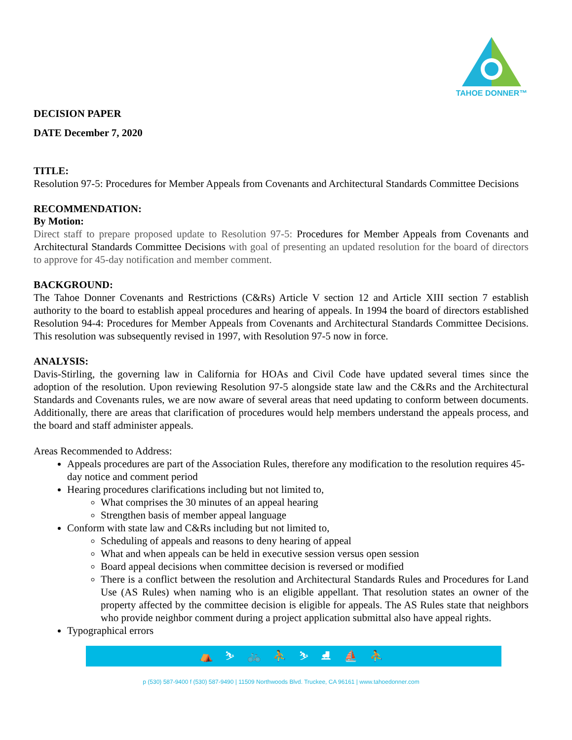TAHOE DONNER™
DECISION PAPER
DATE December 7, 2020
TITLE:
Resolution 97-5: Procedures for Member Appeals from Covenants and Architectural Standards Committee Decisions
RECOMMENDATION:
By Motion:
Direct staff to prepare proposed update to Resolution 97-5: Procedures for Member Appeals from Covenants and Architectural Standards Committee Decisions with goal of presenting an updated resolution for the board of directors to approve for 45-day notification and member comment.
BACKGROUND:
The Tahoe Donner Covenants and Restrictions (C&Rs) Article V section 12 and Article XIII section 7 establish authority to the board to establish appeal procedures and hearing of appeals. In 1994 the board of directors established Resolution 94-4: Procedures for Member Appeals from Covenants and Architectural Standards Committee Decisions. This resolution was subsequently revised in 1997, with Resolution 97-5 now in force.
ANALYSIS:
Davis-Stirling, the governing law in California for HOAs and Civil Code have updated several times since the adoption of the resolution. Upon reviewing Resolution 97-5 alongside state law and the C&Rs and the Architectural Standards and Covenants rules, we are now aware of several areas that need updating to conform between documents. Additionally, there are areas that clarification of procedures would help members understand the appeals process, and the board and staff administer appeals.
Areas Recommended to Address:
Appeals procedures are part of the Association Rules, therefore any modification to the resolution requires 45-day notice and comment period
Hearing procedures clarifications including but not limited to,
What comprises the 30 minutes of an appeal hearing
Strengthen basis of member appeal language
Conform with state law and C&Rs including but not limited to,
Scheduling of appeals and reasons to deny hearing of appeal
What and when appeals can be held in executive session versus open session
Board appeal decisions when committee decision is reversed or modified
There is a conflict between the resolution and Architectural Standards Rules and Procedures for Land Use (AS Rules) when naming who is an eligible appellant. That resolution states an owner of the property affected by the committee decision is eligible for appeals. The AS Rules state that neighbors who provide neighbor comment during a project application submittal also have appeal rights.
Typographical errors
⛺ ⛷ 🚲 ⛹ ⛷ ⛸ ⛵ ⛹
p (530) 587-9400 f (530) 587-9490 | 11509 Northwoods Blvd. Truckee, CA 96161 | www.tahoedonner.com